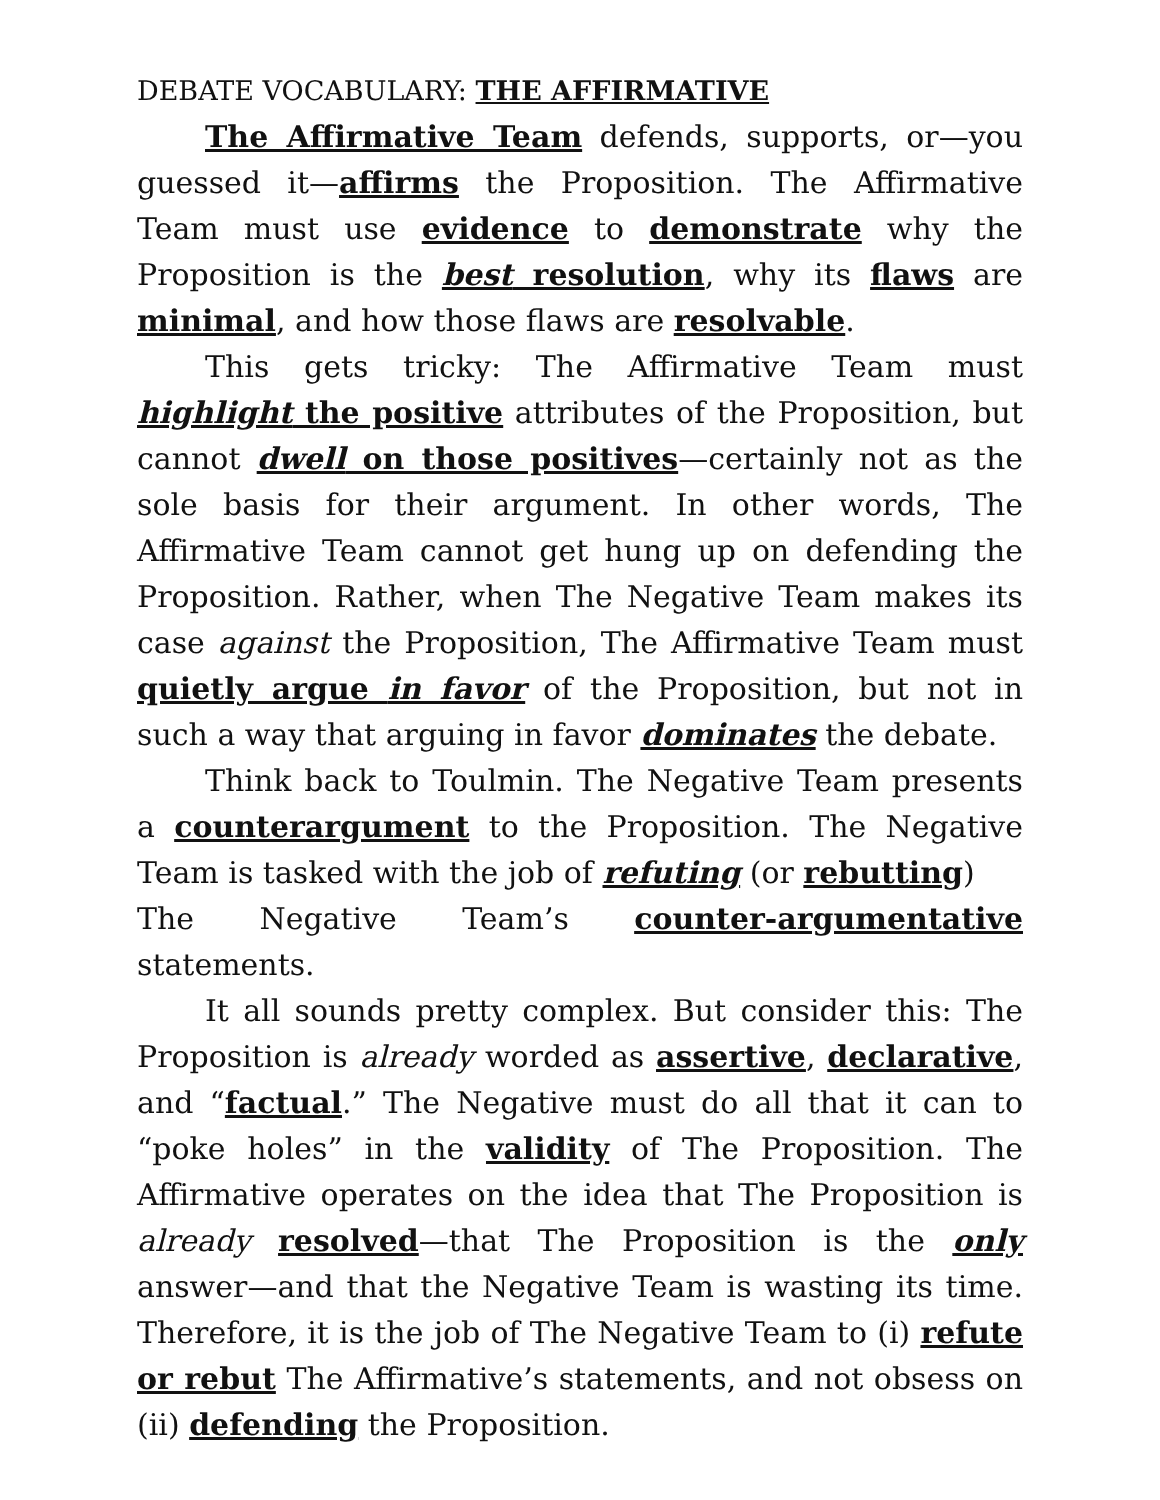DEBATE VOCABULARY: THE AFFIRMATIVE
The Affirmative Team defends, supports, or—you guessed it—affirms the Proposition. The Affirmative Team must use evidence to demonstrate why the Proposition is the best resolution, why its flaws are minimal, and how those flaws are resolvable.
This gets tricky: The Affirmative Team must highlight the positive attributes of the Proposition, but cannot dwell on those positives—certainly not as the sole basis for their argument. In other words, The Affirmative Team cannot get hung up on defending the Proposition. Rather, when The Negative Team makes its case against the Proposition, The Affirmative Team must quietly argue in favor of the Proposition, but not in such a way that arguing in favor dominates the debate.
Think back to Toulmin. The Negative Team presents a counterargument to the Proposition. The Negative Team is tasked with the job of refuting (or rebutting)
The Negative Team’s counter-argumentative statements.
It all sounds pretty complex. But consider this: The Proposition is already worded as assertive, declarative, and “factual.” The Negative must do all that it can to “poke holes” in the validity of The Proposition. The Affirmative operates on the idea that The Proposition is already resolved—that The Proposition is the only answer—and that the Negative Team is wasting its time. Therefore, it is the job of The Negative Team to (i) refute or rebut The Affirmative’s statements, and not obsess on (ii) defending the Proposition.